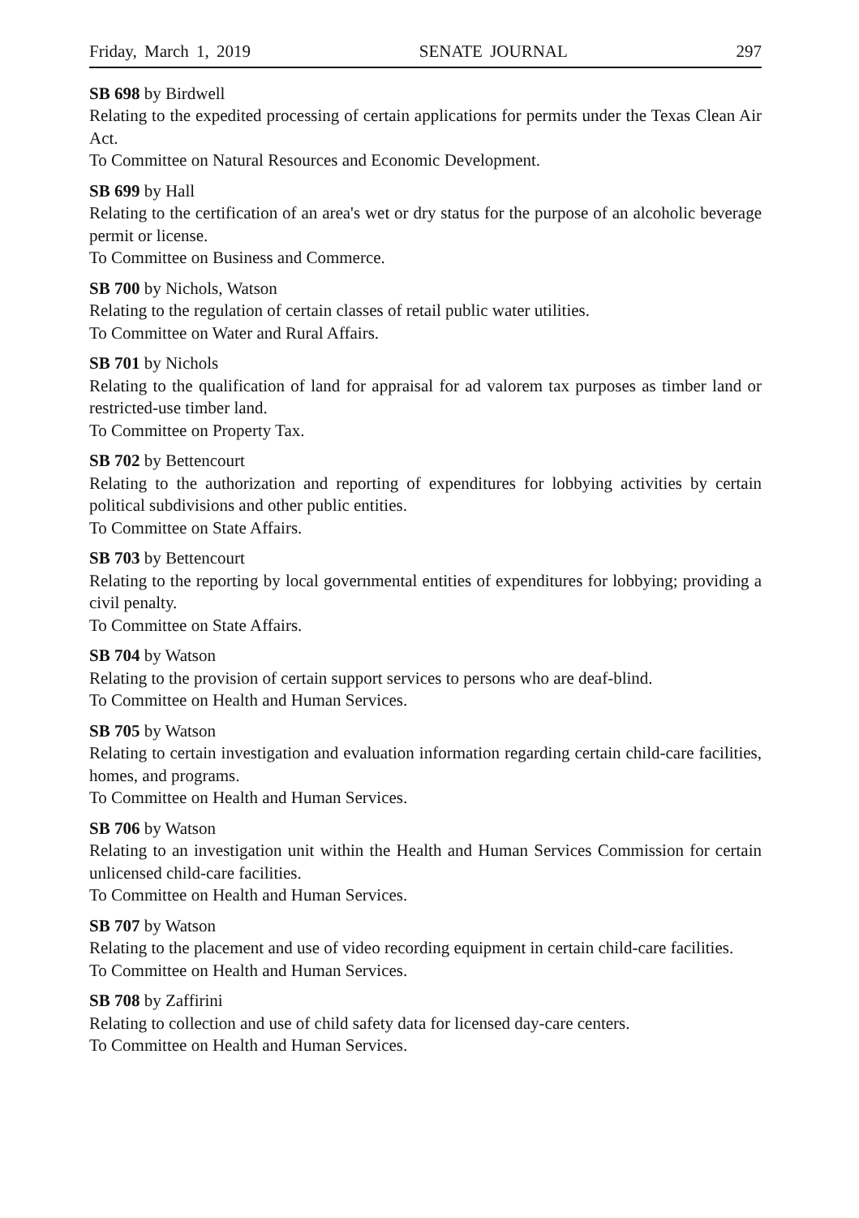Friday, March 1, 2019 SENATE JOURNAL 297
SB 698 by Birdwell
Relating to the expedited processing of certain applications for permits under the Texas Clean Air Act.
To Committee on Natural Resources and Economic Development.
SB 699 by Hall
Relating to the certification of an area's wet or dry status for the purpose of an alcoholic beverage permit or license.
To Committee on Business and Commerce.
SB 700 by Nichols, Watson
Relating to the regulation of certain classes of retail public water utilities.
To Committee on Water and Rural Affairs.
SB 701 by Nichols
Relating to the qualification of land for appraisal for ad valorem tax purposes as timber land or restricted-use timber land.
To Committee on Property Tax.
SB 702 by Bettencourt
Relating to the authorization and reporting of expenditures for lobbying activities by certain political subdivisions and other public entities.
To Committee on State Affairs.
SB 703 by Bettencourt
Relating to the reporting by local governmental entities of expenditures for lobbying; providing a civil penalty.
To Committee on State Affairs.
SB 704 by Watson
Relating to the provision of certain support services to persons who are deaf-blind.
To Committee on Health and Human Services.
SB 705 by Watson
Relating to certain investigation and evaluation information regarding certain child-care facilities, homes, and programs.
To Committee on Health and Human Services.
SB 706 by Watson
Relating to an investigation unit within the Health and Human Services Commission for certain unlicensed child-care facilities.
To Committee on Health and Human Services.
SB 707 by Watson
Relating to the placement and use of video recording equipment in certain child-care facilities.
To Committee on Health and Human Services.
SB 708 by Zaffirini
Relating to collection and use of child safety data for licensed day-care centers.
To Committee on Health and Human Services.